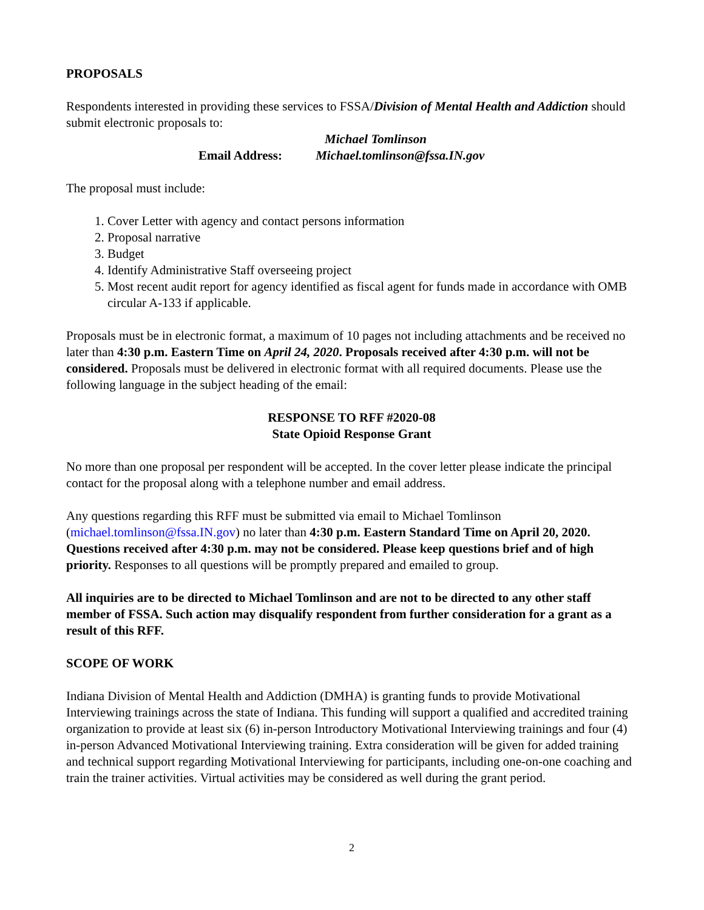PROPOSALS
Respondents interested in providing these services to FSSA/Division of Mental Health and Addiction should submit electronic proposals to:
Michael Tomlinson
Email Address: Michael.tomlinson@fssa.IN.gov
The proposal must include:
1. Cover Letter with agency and contact persons information
2. Proposal narrative
3. Budget
4. Identify Administrative Staff overseeing project
5. Most recent audit report for agency identified as fiscal agent for funds made in accordance with OMB circular A-133 if applicable.
Proposals must be in electronic format, a maximum of 10 pages not including attachments and be received no later than 4:30 p.m. Eastern Time on April 24, 2020. Proposals received after 4:30 p.m. will not be considered. Proposals must be delivered in electronic format with all required documents. Please use the following language in the subject heading of the email:
RESPONSE TO RFF #2020-08
State Opioid Response Grant
No more than one proposal per respondent will be accepted. In the cover letter please indicate the principal contact for the proposal along with a telephone number and email address.
Any questions regarding this RFF must be submitted via email to Michael Tomlinson (michael.tomlinson@fssa.IN.gov) no later than 4:30 p.m. Eastern Standard Time on April 20, 2020. Questions received after 4:30 p.m. may not be considered. Please keep questions brief and of high priority. Responses to all questions will be promptly prepared and emailed to group.
All inquiries are to be directed to Michael Tomlinson and are not to be directed to any other staff member of FSSA. Such action may disqualify respondent from further consideration for a grant as a result of this RFF.
SCOPE OF WORK
Indiana Division of Mental Health and Addiction (DMHA) is granting funds to provide Motivational Interviewing trainings across the state of Indiana. This funding will support a qualified and accredited training organization to provide at least six (6) in-person Introductory Motivational Interviewing trainings and four (4) in-person Advanced Motivational Interviewing training. Extra consideration will be given for added training and technical support regarding Motivational Interviewing for participants, including one-on-one coaching and train the trainer activities. Virtual activities may be considered as well during the grant period.
2